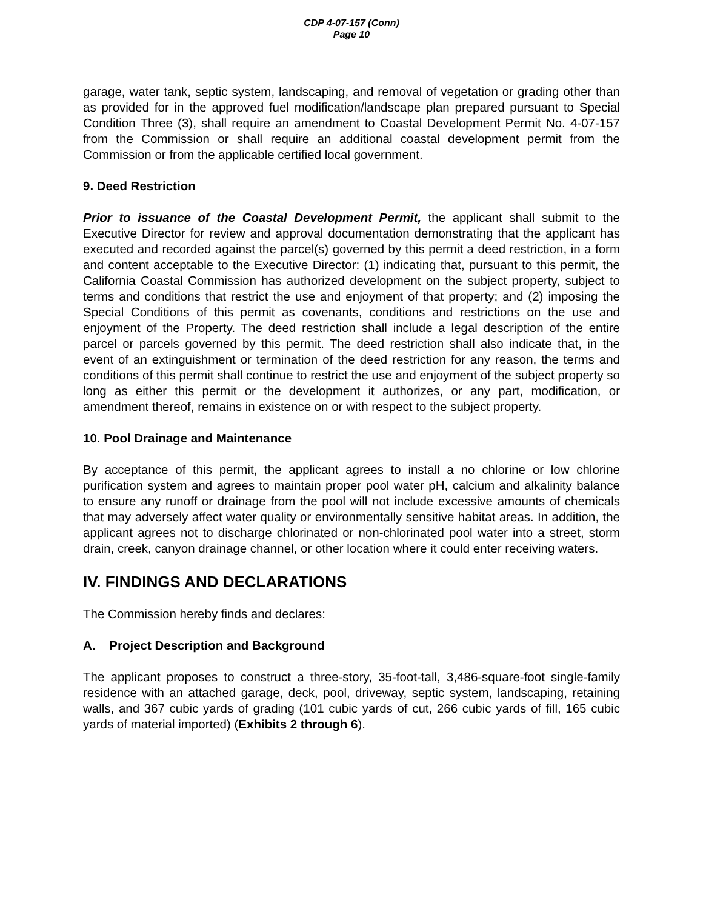CDP 4-07-157 (Conn)
Page 10
garage, water tank, septic system, landscaping, and removal of vegetation or grading other than as provided for in the approved fuel modification/landscape plan prepared pursuant to Special Condition Three (3), shall require an amendment to Coastal Development Permit No. 4-07-157 from the Commission or shall require an additional coastal development permit from the Commission or from the applicable certified local government.
9. Deed Restriction
Prior to issuance of the Coastal Development Permit, the applicant shall submit to the Executive Director for review and approval documentation demonstrating that the applicant has executed and recorded against the parcel(s) governed by this permit a deed restriction, in a form and content acceptable to the Executive Director: (1) indicating that, pursuant to this permit, the California Coastal Commission has authorized development on the subject property, subject to terms and conditions that restrict the use and enjoyment of that property; and (2) imposing the Special Conditions of this permit as covenants, conditions and restrictions on the use and enjoyment of the Property. The deed restriction shall include a legal description of the entire parcel or parcels governed by this permit. The deed restriction shall also indicate that, in the event of an extinguishment or termination of the deed restriction for any reason, the terms and conditions of this permit shall continue to restrict the use and enjoyment of the subject property so long as either this permit or the development it authorizes, or any part, modification, or amendment thereof, remains in existence on or with respect to the subject property.
10. Pool Drainage and Maintenance
By acceptance of this permit, the applicant agrees to install a no chlorine or low chlorine purification system and agrees to maintain proper pool water pH, calcium and alkalinity balance to ensure any runoff or drainage from the pool will not include excessive amounts of chemicals that may adversely affect water quality or environmentally sensitive habitat areas. In addition, the applicant agrees not to discharge chlorinated or non-chlorinated pool water into a street, storm drain, creek, canyon drainage channel, or other location where it could enter receiving waters.
IV. FINDINGS AND DECLARATIONS
The Commission hereby finds and declares:
A. Project Description and Background
The applicant proposes to construct a three-story, 35-foot-tall, 3,486-square-foot single-family residence with an attached garage, deck, pool, driveway, septic system, landscaping, retaining walls, and 367 cubic yards of grading (101 cubic yards of cut, 266 cubic yards of fill, 165 cubic yards of material imported) (Exhibits 2 through 6).